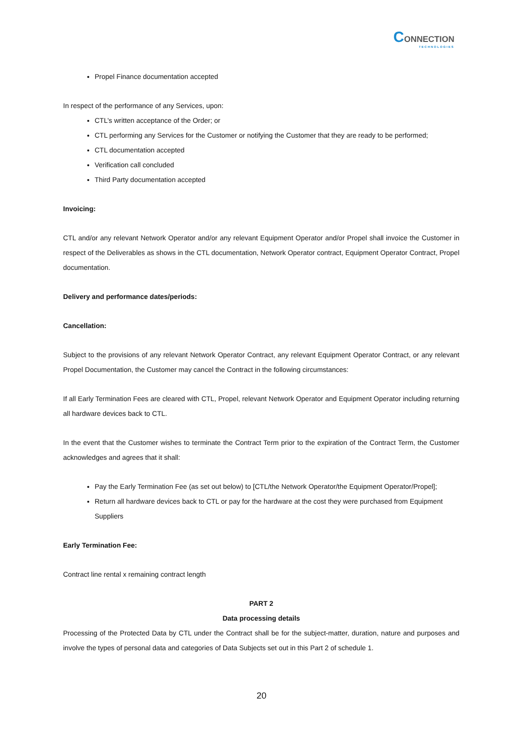CONNECTION
TECHNOLOGIES
Propel Finance documentation accepted
In respect of the performance of any Services, upon:
CTL’s written acceptance of the Order; or
CTL performing any Services for the Customer or notifying the Customer that they are ready to be performed;
CTL documentation accepted
Verification call concluded
Third Party documentation accepted
Invoicing:
CTL and/or any relevant Network Operator and/or any relevant Equipment Operator and/or Propel shall invoice the Customer in respect of the Deliverables as shows in the CTL documentation, Network Operator contract, Equipment Operator Contract, Propel documentation.
Delivery and performance dates/periods:
Cancellation:
Subject to the provisions of any relevant Network Operator Contract, any relevant Equipment Operator Contract, or any relevant Propel Documentation, the Customer may cancel the Contract in the following circumstances:
If all Early Termination Fees are cleared with CTL, Propel, relevant Network Operator and Equipment Operator including returning all hardware devices back to CTL.
In the event that the Customer wishes to terminate the Contract Term prior to the expiration of the Contract Term, the Customer acknowledges and agrees that it shall:
Pay the Early Termination Fee (as set out below) to [CTL/the Network Operator/the Equipment Operator/Propel];
Return all hardware devices back to CTL or pay for the hardware at the cost they were purchased from Equipment Suppliers
Early Termination Fee:
Contract line rental x remaining contract length
PART 2
Data processing details
Processing of the Protected Data by CTL under the Contract shall be for the subject-matter, duration, nature and purposes and involve the types of personal data and categories of Data Subjects set out in this Part 2 of schedule 1.
20